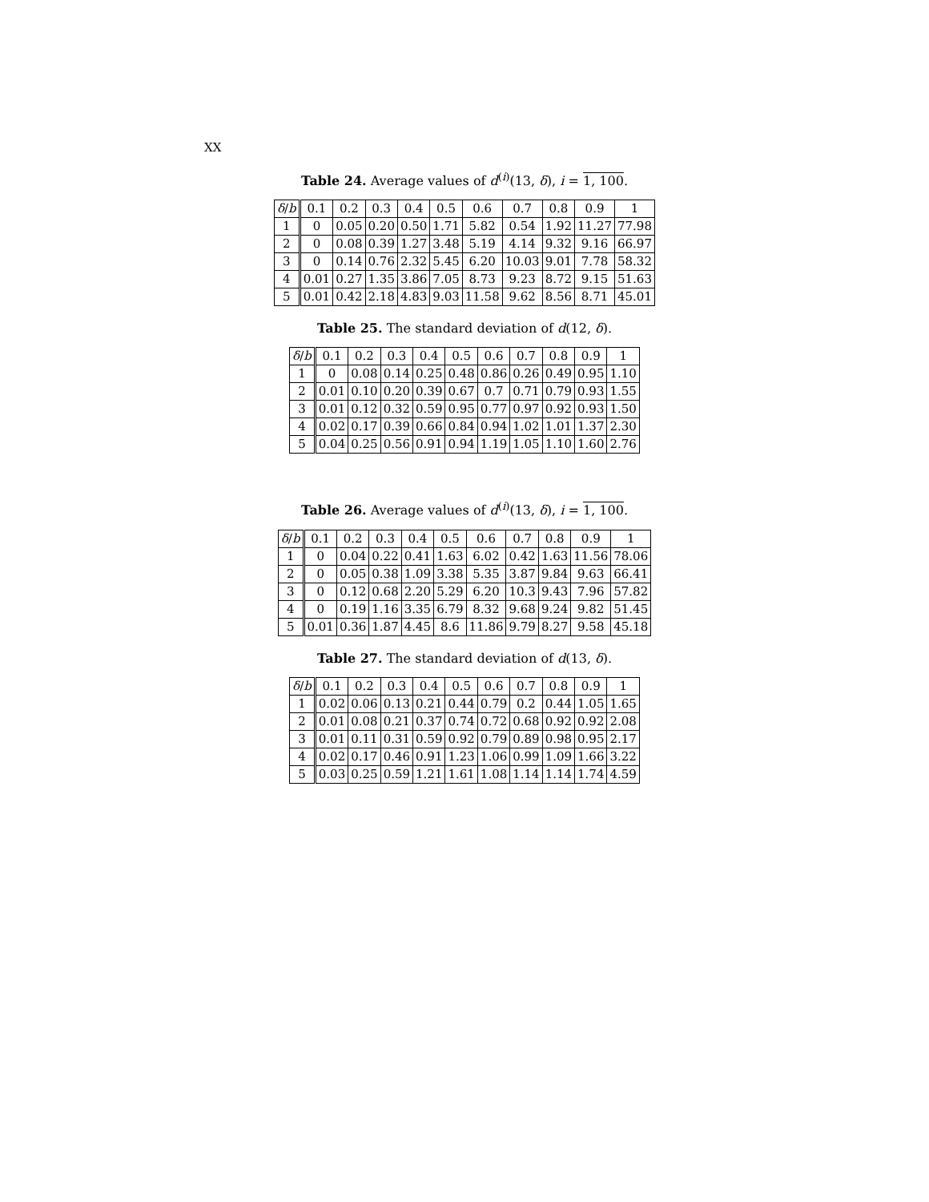XX
Table 24. Average values of d<sup>(i)</sup>(13, δ), i = 1, 100.
| δ / b | 0.1 | 0.2 | 0.3 | 0.4 | 0.5 | 0.6 | 0.7 | 0.8 | 0.9 | 1 |
| --- | --- | --- | --- | --- | --- | --- | --- | --- | --- | --- |
| 1 | 0 | 0.05 | 0.20 | 0.50 | 1.71 | 5.82 | 0.54 | 1.92 | 11.27 | 77.98 |
| 2 | 0 | 0.08 | 0.39 | 1.27 | 3.48 | 5.19 | 4.14 | 9.32 | 9.16 | 66.97 |
| 3 | 0 | 0.14 | 0.76 | 2.32 | 5.45 | 6.20 | 10.03 | 9.01 | 7.78 | 58.32 |
| 4 | 0.01 | 0.27 | 1.35 | 3.86 | 7.05 | 8.73 | 9.23 | 8.72 | 9.15 | 51.63 |
| 5 | 0.01 | 0.42 | 2.18 | 4.83 | 9.03 | 11.58 | 9.62 | 8.56 | 8.71 | 45.01 |
Table 25. The standard deviation of d(12, δ).
| δ / b | 0.1 | 0.2 | 0.3 | 0.4 | 0.5 | 0.6 | 0.7 | 0.8 | 0.9 | 1 |
| --- | --- | --- | --- | --- | --- | --- | --- | --- | --- | --- |
| 1 | 0 | 0.08 | 0.14 | 0.25 | 0.48 | 0.86 | 0.26 | 0.49 | 0.95 | 1.10 |
| 2 | 0.01 | 0.10 | 0.20 | 0.39 | 0.67 | 0.7 | 0.71 | 0.79 | 0.93 | 1.55 |
| 3 | 0.01 | 0.12 | 0.32 | 0.59 | 0.95 | 0.77 | 0.97 | 0.92 | 0.93 | 1.50 |
| 4 | 0.02 | 0.17 | 0.39 | 0.66 | 0.84 | 0.94 | 1.02 | 1.01 | 1.37 | 2.30 |
| 5 | 0.04 | 0.25 | 0.56 | 0.91 | 0.94 | 1.19 | 1.05 | 1.10 | 1.60 | 2.76 |
Table 26. Average values of d<sup>(i)</sup>(13, δ), i = 1, 100.
| δ / b | 0.1 | 0.2 | 0.3 | 0.4 | 0.5 | 0.6 | 0.7 | 0.8 | 0.9 | 1 |
| --- | --- | --- | --- | --- | --- | --- | --- | --- | --- | --- |
| 1 | 0 | 0.04 | 0.22 | 0.41 | 1.63 | 6.02 | 0.42 | 1.63 | 11.56 | 78.06 |
| 2 | 0 | 0.05 | 0.38 | 1.09 | 3.38 | 5.35 | 3.87 | 9.84 | 9.63 | 66.41 |
| 3 | 0 | 0.12 | 0.68 | 2.20 | 5.29 | 6.20 | 10.3 | 9.43 | 7.96 | 57.82 |
| 4 | 0 | 0.19 | 1.16 | 3.35 | 6.79 | 8.32 | 9.68 | 9.24 | 9.82 | 51.45 |
| 5 | 0.01 | 0.36 | 1.87 | 4.45 | 8.6 | 11.86 | 9.79 | 8.27 | 9.58 | 45.18 |
Table 27. The standard deviation of d(13, δ).
| δ / b | 0.1 | 0.2 | 0.3 | 0.4 | 0.5 | 0.6 | 0.7 | 0.8 | 0.9 | 1 |
| --- | --- | --- | --- | --- | --- | --- | --- | --- | --- | --- |
| 1 | 0.02 | 0.06 | 0.13 | 0.21 | 0.44 | 0.79 | 0.2 | 0.44 | 1.05 | 1.65 |
| 2 | 0.01 | 0.08 | 0.21 | 0.37 | 0.74 | 0.72 | 0.68 | 0.92 | 0.92 | 2.08 |
| 3 | 0.01 | 0.11 | 0.31 | 0.59 | 0.92 | 0.79 | 0.89 | 0.98 | 0.95 | 2.17 |
| 4 | 0.02 | 0.17 | 0.46 | 0.91 | 1.23 | 1.06 | 0.99 | 1.09 | 1.66 | 3.22 |
| 5 | 0.03 | 0.25 | 0.59 | 1.21 | 1.61 | 1.08 | 1.14 | 1.14 | 1.74 | 4.59 |